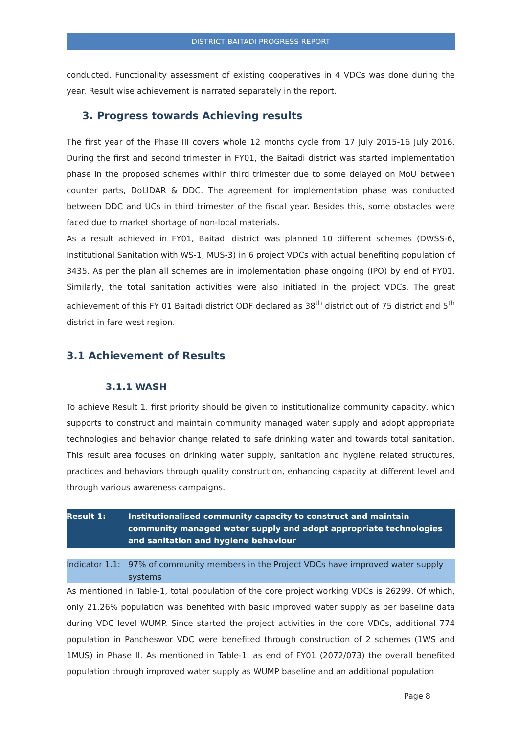DISTRICT BAITADI PROGRESS REPORT
conducted. Functionality assessment of existing cooperatives in 4 VDCs was done during the year. Result wise achievement is narrated separately in the report.
3. Progress towards Achieving results
The first year of the Phase III covers whole 12 months cycle from 17 July 2015-16 July 2016. During the first and second trimester in FY01, the Baitadi district was started implementation phase in the proposed schemes within third trimester due to some delayed on MoU between counter parts, DoLIDAR & DDC. The agreement for implementation phase was conducted between DDC and UCs in third trimester of the fiscal year. Besides this, some obstacles were faced due to market shortage of non-local materials.
As a result achieved in FY01, Baitadi district was planned 10 different schemes (DWSS-6, Institutional Sanitation with WS-1, MUS-3) in 6 project VDCs with actual benefiting population of 3435. As per the plan all schemes are in implementation phase ongoing (IPO) by end of FY01. Similarly, the total sanitation activities were also initiated in the project VDCs. The great achievement of this FY 01 Baitadi district ODF declared as 38<sup>th</sup> district out of 75 district and 5<sup>th</sup> district in fare west region.
3.1 Achievement of Results
3.1.1 WASH
To achieve Result 1, first priority should be given to institutionalize community capacity, which supports to construct and maintain community managed water supply and adopt appropriate technologies and behavior change related to safe drinking water and towards total sanitation. This result area focuses on drinking water supply, sanitation and hygiene related structures, practices and behaviors through quality construction, enhancing capacity at different level and through various awareness campaigns.
Result 1: Institutionalised community capacity to construct and maintain community managed water supply and adopt appropriate technologies and sanitation and hygiene behaviour
Indicator 1.1:
97% of community members in the Project VDCs have improved water supply systems
As mentioned in Table-1, total population of the core project working VDCs is 26299. Of which, only 21.26% population was benefited with basic improved water supply as per baseline data during VDC level WUMP. Since started the project activities in the core VDCs, additional 774 population in Pancheswor VDC were benefited through construction of 2 schemes (1WS and 1MUS) in Phase II. As mentioned in Table-1, as end of FY01 (2072/073) the overall benefited population through improved water supply as WUMP baseline and an additional population
Page 8